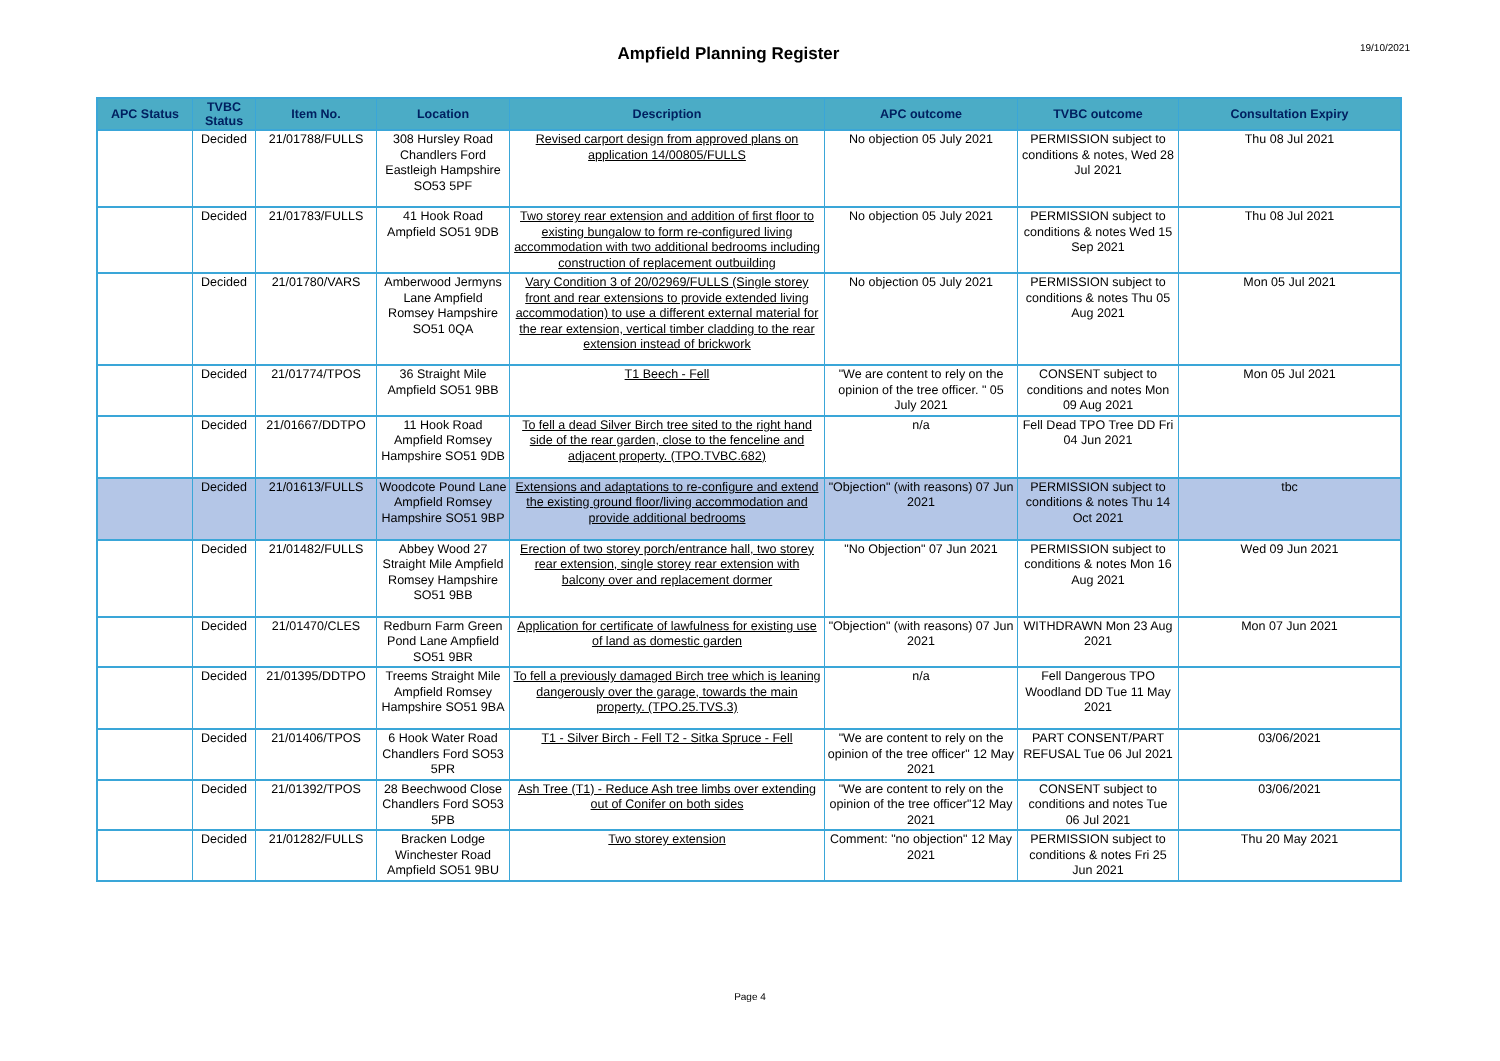Ampfield Planning Register
19/10/2021
| APC Status | TVBC Status | Item No. | Location | Description | APC outcome | TVBC outcome | Consultation Expiry |
| --- | --- | --- | --- | --- | --- | --- | --- |
| | Decided | 21/01788/FULLS | 308 Hursley Road Chandlers Ford Eastleigh Hampshire SO53 5PF | Revised carport design from approved plans on application 14/00805/FULLS | No objection 05 July 2021 | PERMISSION subject to conditions & notes, Wed 28 Jul 2021 | Thu 08 Jul 2021 |
| | Decided | 21/01783/FULLS | 41 Hook Road Ampfield SO51 9DB | Two storey rear extension and addition of first floor to existing bungalow to form re-configured living accommodation with two additional bedrooms including construction of replacement outbuilding | No objection 05 July 2021 | PERMISSION subject to conditions & notes Wed 15 Sep 2021 | Thu 08 Jul 2021 |
| | Decided | 21/01780/VARS | Amberwood Jermyns Lane Ampfield Romsey Hampshire SO51 0QA | Vary Condition 3 of 20/02969/FULLS (Single storey front and rear extensions to provide extended living accommodation) to use a different external material for the rear extension, vertical timber cladding to the rear extension instead of brickwork | No objection 05 July 2021 | PERMISSION subject to conditions & notes Thu 05 Aug 2021 | Mon 05 Jul 2021 |
| | Decided | 21/01774/TPOS | 36 Straight Mile Ampfield SO51 9BB | T1 Beech - Fell | "We are content to rely on the opinion of the tree officer. " 05 July 2021 | CONSENT subject to conditions and notes Mon 09 Aug 2021 | Mon 05 Jul 2021 |
| | Decided | 21/01667/DDTPO | 11 Hook Road Ampfield Romsey Hampshire SO51 9DB | To fell a dead Silver Birch tree sited to the right hand side of the rear garden, close to the fenceline and adjacent property. (TPO.TVBC.682) | n/a | Fell Dead TPO Tree DD Fri 04 Jun 2021 | |
| | Decided | 21/01613/FULLS | Woodcote Pound Lane Ampfield Romsey Hampshire SO51 9BP | Extensions and adaptations to re-configure and extend the existing ground floor/living accommodation and provide additional bedrooms | "Objection" (with reasons) 07 Jun 2021 | PERMISSION subject to conditions & notes Thu 14 Oct 2021 | tbc |
| | Decided | 21/01482/FULLS | Abbey Wood 27 Straight Mile Ampfield Romsey Hampshire SO51 9BB | Erection of two storey porch/entrance hall, two storey rear extension, single storey rear extension with balcony over and replacement dormer | "No Objection" 07 Jun 2021 | PERMISSION subject to conditions & notes Mon 16 Aug 2021 | Wed 09 Jun 2021 |
| | Decided | 21/01470/CLES | Redburn Farm Green Pond Lane Ampfield SO51 9BR | Application for certificate of lawfulness for existing use of land as domestic garden | "Objection" (with reasons) 07 Jun 2021 | WITHDRAWN Mon 23 Aug 2021 | Mon 07 Jun 2021 |
| | Decided | 21/01395/DDTPO | Treems Straight Mile Ampfield Romsey Hampshire SO51 9BA | To fell a previously damaged Birch tree which is leaning dangerously over the garage, towards the main property. (TPO.25.TVS.3) | n/a | Fell Dangerous TPO Woodland DD Tue 11 May 2021 | |
| | Decided | 21/01406/TPOS | 6 Hook Water Road Chandlers Ford SO53 5PR | T1 - Silver Birch - Fell T2 - Sitka Spruce - Fell | "We are content to rely on the opinion of the tree officer" 12 May 2021 | PART CONSENT/PART REFUSAL Tue 06 Jul 2021 | 03/06/2021 |
| | Decided | 21/01392/TPOS | 28 Beechwood Close Chandlers Ford SO53 5PB | Ash Tree (T1) - Reduce Ash tree limbs over extending out of Conifer on both sides | "We are content to rely on the opinion of the tree officer"12 May 2021 | CONSENT subject to conditions and notes Tue 06 Jul 2021 | 03/06/2021 |
| | Decided | 21/01282/FULLS | Bracken Lodge Winchester Road Ampfield SO51 9BU | Two storey extension | Comment: "no objection" 12 May 2021 | PERMISSION subject to conditions & notes Fri 25 Jun 2021 | Thu 20 May 2021 |
Page 4